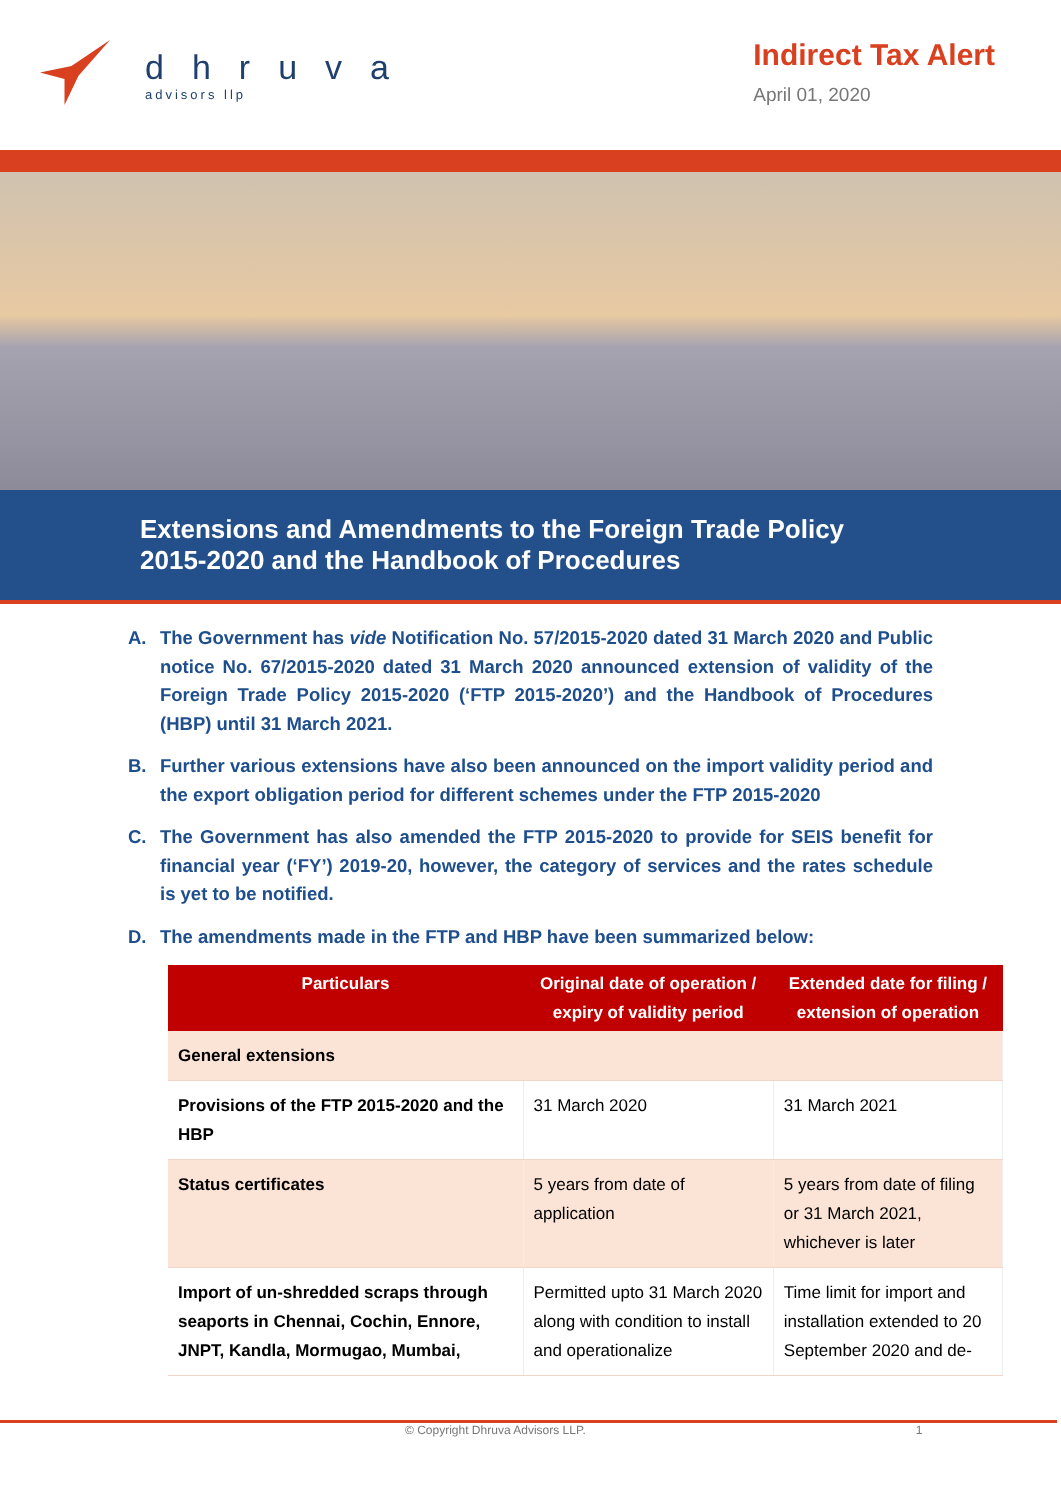dhruva
advisors llp
Indirect Tax Alert
April 01, 2020
Extensions and Amendments to the Foreign Trade Policy
2015-2020 and the Handbook of Procedures
A. The Government has vide Notification No. 57/2015-2020 dated 31 March 2020 and Public notice No. 67/2015-2020 dated 31 March 2020 announced extension of validity of the Foreign Trade Policy 2015-2020 (‘FTP 2015-2020’) and the Handbook of Procedures (HBP) until 31 March 2021.
B. Further various extensions have also been announced on the import validity period and the export obligation period for different schemes under the FTP 2015-2020
C. The Government has also amended the FTP 2015-2020 to provide for SEIS benefit for financial year (‘FY’) 2019-20, however, the category of services and the rates schedule is yet to be notified.
D. The amendments made in the FTP and HBP have been summarized below:
| Particulars | Original date of operation / expiry of validity period | Extended date for filing / extension of operation |
| --- | --- | --- |
| General extensions | | |
| Provisions of the FTP 2015-2020 and the HBP | 31 March 2020 | 31 March 2021 |
| Status certificates | 5 years from date of application | 5 years from date of filing or 31 March 2021, whichever is later |
| Import of un-shredded scraps through seaports in Chennai, Cochin, Ennore, JNPT, Kandla, Mormugao, Mumbai, | Permitted upto 31 March 2020 along with condition to install and operationalize | Time limit for import and installation extended to 20 September 2020 and de- |
© Copyright Dhruva Advisors LLP. 1